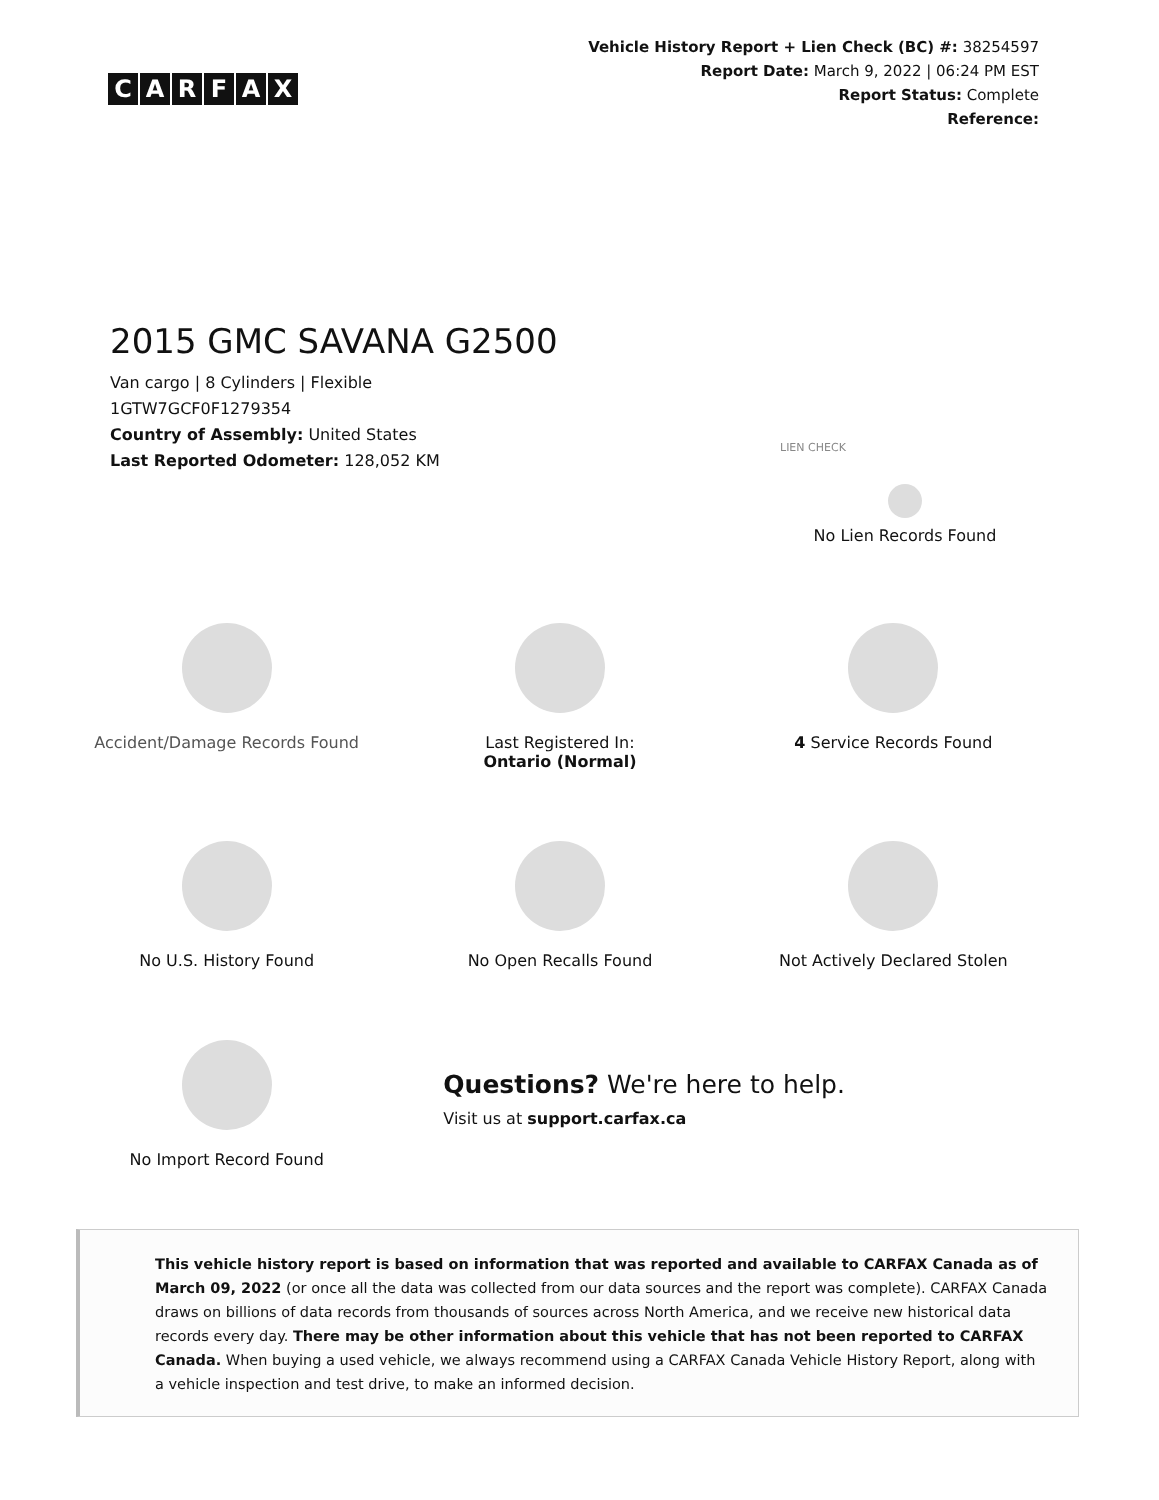CARFAX
Vehicle History Report + Lien Check (BC) #: 38254597
Report Date: March 9, 2022 | 06:24 PM EST
Report Status: Complete
Reference:
2015 GMC SAVANA G2500
Van cargo | 8 Cylinders | Flexible
1GTW7GCF0F1279354
Country of Assembly: United States
Last Reported Odometer: 128,052 KM
LIEN CHECK
No Lien Records Found
Accident/Damage Records Found
Last Registered In:
Ontario (Normal)
4 Service Records Found
No U.S. History Found
No Open Recalls Found
Not Actively Declared Stolen
No Import Record Found
Questions? We're here to help.
Visit us at support.carfax.ca
This vehicle history report is based on information that was reported and available to CARFAX Canada as of March 09, 2022 (or once all the data was collected from our data sources and the report was complete). CARFAX Canada draws on billions of data records from thousands of sources across North America, and we receive new historical data records every day. There may be other information about this vehicle that has not been reported to CARFAX Canada. When buying a used vehicle, we always recommend using a CARFAX Canada Vehicle History Report, along with a vehicle inspection and test drive, to make an informed decision.